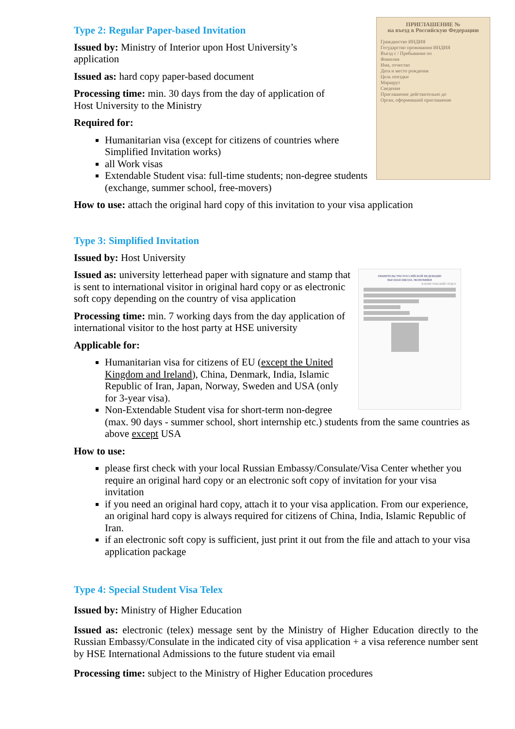Type 2: Regular Paper-based Invitation
ПРИГЛАШЕНИЕ №
на въезд в Российскую Федерацию
Гражданство ИНДИЯ
Государство проживания ИНДИЯ
Въезд с / Пребывание по
Фамилия
Имя, отчество
Дата и место рождения
Цель поездки
Маршрут
Сведения
Приглашение действительно до
Орган, оформивший приглашение
Issued by: Ministry of Interior upon Host University’s application
Issued as: hard copy paper-based document
Processing time: min. 30 days from the day of application of Host University to the Ministry
Required for:
Humanitarian visa (except for citizens of countries where Simplified Invitation works)
all Work visas
Extendable Student visa: full-time students; non-degree students (exchange, summer school, free-movers)
How to use: attach the original hard copy of this invitation to your visa application
Type 3: Simplified Invitation
Issued by: Host University
ПРАВИТЕЛЬСТВО РОССИЙСКОЙ ФЕДЕРАЦИИ
ВЫСШАЯ ШКОЛА ЭКОНОМИКИ
В КОНСУЛЬСКИЙ ОТДЕЛ
Issued as: university letterhead paper with signature and stamp that is sent to international visitor in original hard copy or as electronic soft copy depending on the country of visa application
Processing time: min. 7 working days from the day application of international visitor to the host party at HSE university
Applicable for:
Humanitarian visa for citizens of EU (except the United Kingdom and Ireland), China, Denmark, India, Islamic Republic of Iran, Japan, Norway, Sweden and USA (only for 3-year visa).
Non-Extendable Student visa for short-term non-degree (max. 90 days - summer school, short internship etc.) students from the same countries as above except USA
How to use:
please first check with your local Russian Embassy/Consulate/Visa Center whether you require an original hard copy or an electronic soft copy of invitation for your visa invitation
if you need an original hard copy, attach it to your visa application. From our experience, an original hard copy is always required for citizens of China, India, Islamic Republic of Iran.
if an electronic soft copy is sufficient, just print it out from the file and attach to your visa application package
Type 4: Special Student Visa Telex
Issued by: Ministry of Higher Education
Issued as: electronic (telex) message sent by the Ministry of Higher Education directly to the Russian Embassy/Consulate in the indicated city of visa application + a visa reference number sent by HSE International Admissions to the future student via email
Processing time: subject to the Ministry of Higher Education procedures